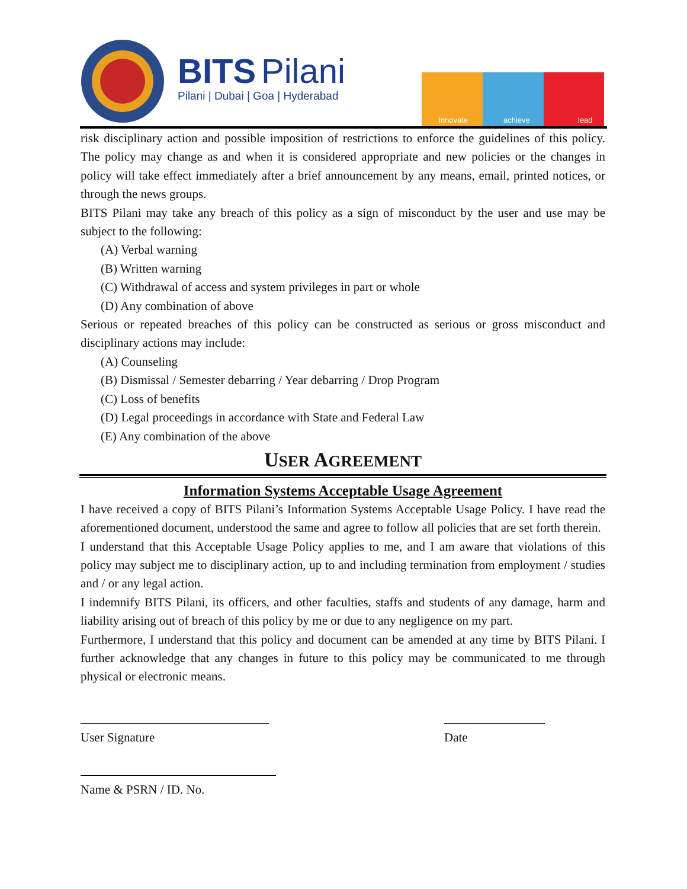BITS
Pilani
Pilani | Dubai | Goa | Hyderabad
innovate
achieve
lead
risk disciplinary action and possible imposition of restrictions to enforce the guidelines of this policy. The policy may change as and when it is considered appropriate and new policies or the changes in policy will take effect immediately after a brief announcement by any means, email, printed notices, or through the news groups.
BITS Pilani may take any breach of this policy as a sign of misconduct by the user and use may be subject to the following:
(A) Verbal warning
(B) Written warning
(C) Withdrawal of access and system privileges in part or whole
(D) Any combination of above
Serious or repeated breaches of this policy can be constructed as serious or gross misconduct and disciplinary actions may include:
(A) Counseling
(B) Dismissal / Semester debarring / Year debarring / Drop Program
(C) Loss of benefits
(D) Legal proceedings in accordance with State and Federal Law
(E) Any combination of the above
USER AGREEMENT
Information Systems Acceptable Usage Agreement
I have received a copy of BITS Pilani’s Information Systems Acceptable Usage Policy. I have read the aforementioned document, understood the same and agree to follow all policies that are set forth therein.
I understand that this Acceptable Usage Policy applies to me, and I am aware that violations of this policy may subject me to disciplinary action, up to and including termination from employment / studies and / or any legal action.
I indemnify BITS Pilani, its officers, and other faculties, staffs and students of any damage, harm and liability arising out of breach of this policy by me or due to any negligence on my part.
Furthermore, I understand that this policy and document can be amended at any time by BITS Pilani. I further acknowledge that any changes in future to this policy may be communicated to me through physical or electronic means.
User Signature Date
Name & PSRN / ID. No.